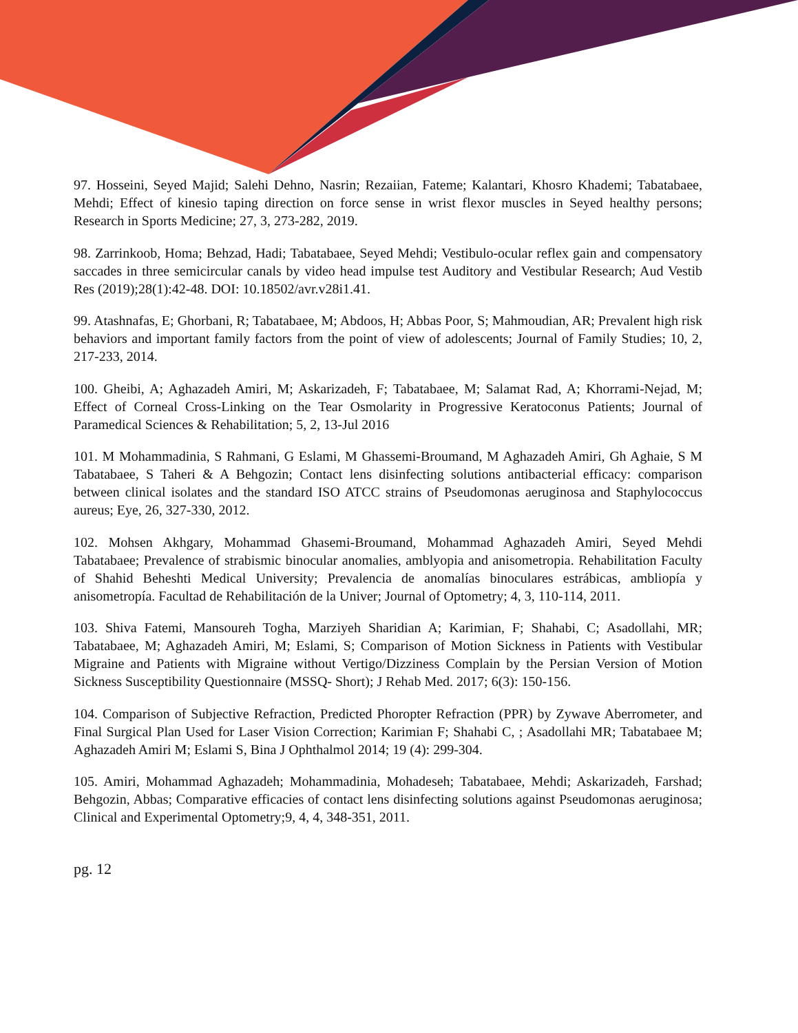97. Hosseini, Seyed Majid; Salehi Dehno, Nasrin; Rezaiian, Fateme; Kalantari, Khosro Khademi; Tabatabaee, Mehdi; Effect of kinesio taping direction on force sense in wrist flexor muscles in Seyed healthy persons; Research in Sports Medicine; 27, 3, 273-282, 2019.
98. Zarrinkoob, Homa; Behzad, Hadi; Tabatabaee, Seyed Mehdi; Vestibulo-ocular reflex gain and compensatory saccades in three semicircular canals by video head impulse test Auditory and Vestibular Research; Aud Vestib Res (2019);28(1):42-48. DOI: 10.18502/avr.v28i1.41.
99. Atashnafas, E; Ghorbani, R; Tabatabaee, M; Abdoos, H; Abbas Poor, S; Mahmoudian, AR; Prevalent high risk behaviors and important family factors from the point of view of adolescents; Journal of Family Studies; 10, 2, 217-233, 2014.
100. Gheibi, A; Aghazadeh Amiri, M; Askarizadeh, F; Tabatabaee, M; Salamat Rad, A; Khorrami-Nejad, M; Effect of Corneal Cross-Linking on the Tear Osmolarity in Progressive Keratoconus Patients; Journal of Paramedical Sciences & Rehabilitation; 5, 2, 13-Jul 2016
101. M Mohammadinia, S Rahmani, G Eslami, M Ghassemi-Broumand, M Aghazadeh Amiri, Gh Aghaie, S M Tabatabaee, S Taheri & A Behgozin; Contact lens disinfecting solutions antibacterial efficacy: comparison between clinical isolates and the standard ISO ATCC strains of Pseudomonas aeruginosa and Staphylococcus aureus; Eye, 26, 327-330, 2012.
102. Mohsen Akhgary, Mohammad Ghasemi-Broumand, Mohammad Aghazadeh Amiri, Seyed Mehdi Tabatabaee; Prevalence of strabismic binocular anomalies, amblyopia and anisometropia. Rehabilitation Faculty of Shahid Beheshti Medical University; Prevalencia de anomalías binoculares estrábicas, ambliopía y anisometropía. Facultad de Rehabilitación de la Univer; Journal of Optometry; 4, 3, 110-114, 2011.
103. Shiva Fatemi, Mansoureh Togha, Marziyeh Sharidian A; Karimian, F; Shahabi, C; Asadollahi, MR; Tabatabaee, M; Aghazadeh Amiri, M; Eslami, S; Comparison of Motion Sickness in Patients with Vestibular Migraine and Patients with Migraine without Vertigo/Dizziness Complain by the Persian Version of Motion Sickness Susceptibility Questionnaire (MSSQ- Short); J Rehab Med. 2017; 6(3): 150-156.
104. Comparison of Subjective Refraction, Predicted Phoropter Refraction (PPR) by Zywave Aberrometer, and Final Surgical Plan Used for Laser Vision Correction; Karimian F; Shahabi C, ; Asadollahi MR; Tabatabaee M; Aghazadeh Amiri M; Eslami S, Bina J Ophthalmol 2014; 19 (4): 299-304.
105. Amiri, Mohammad Aghazadeh; Mohammadinia, Mohadeseh; Tabatabaee, Mehdi; Askarizadeh, Farshad; Behgozin, Abbas; Comparative efficacies of contact lens disinfecting solutions against Pseudomonas aeruginosa; Clinical and Experimental Optometry;9, 4, 4, 348-351, 2011.
pg. 12